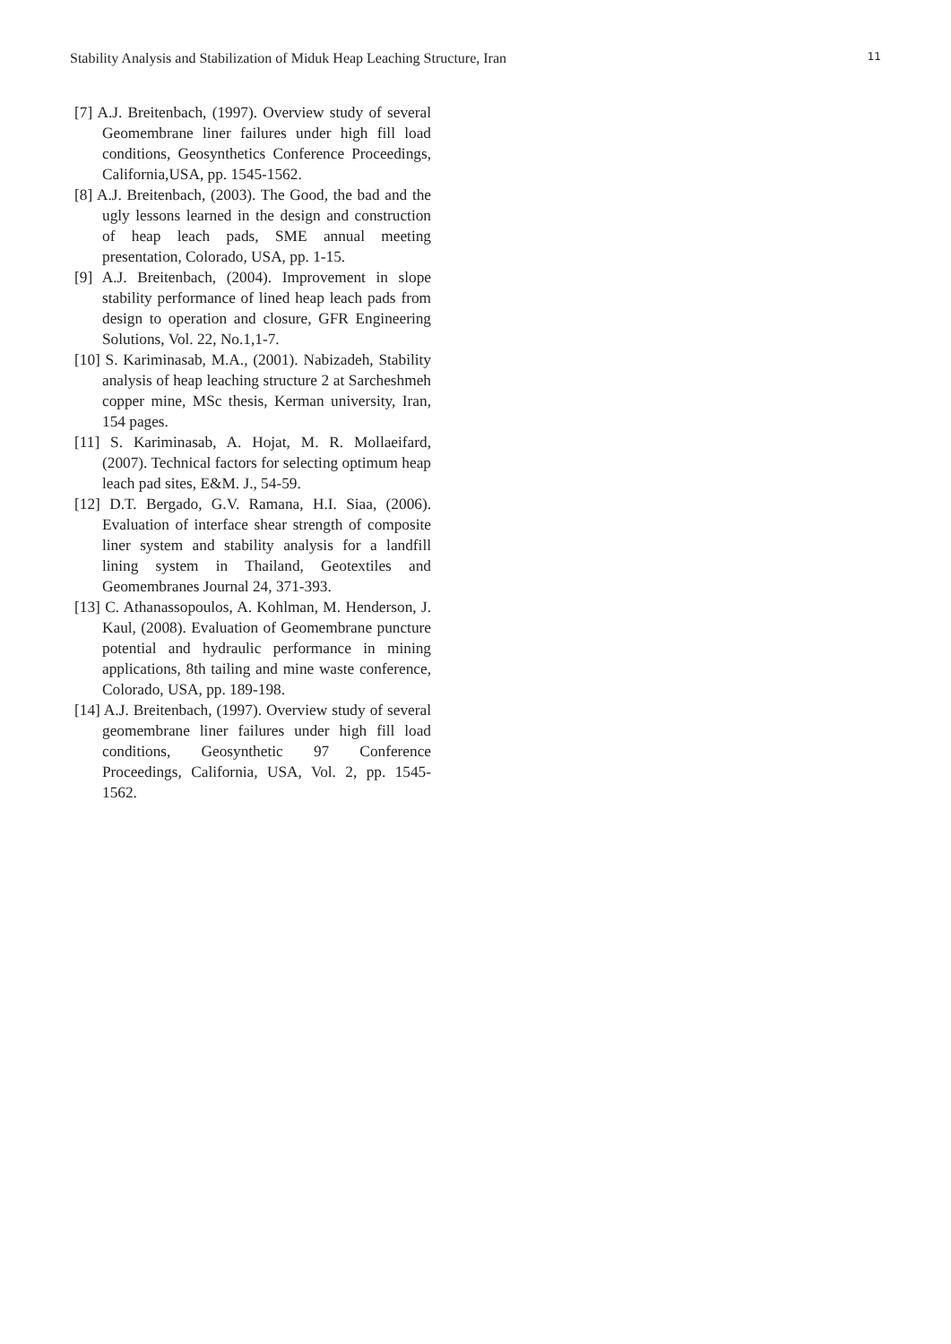Stability Analysis and Stabilization of Miduk Heap Leaching Structure, Iran 11
[7] A.J. Breitenbach, (1997). Overview study of several Geomembrane liner failures under high fill load conditions, Geosynthetics Conference Proceedings, California,USA, pp. 1545-1562.
[8] A.J. Breitenbach, (2003). The Good, the bad and the ugly lessons learned in the design and construction of heap leach pads, SME annual meeting presentation, Colorado, USA, pp. 1-15.
[9] A.J. Breitenbach, (2004). Improvement in slope stability performance of lined heap leach pads from design to operation and closure, GFR Engineering Solutions, Vol. 22, No.1,1-7.
[10] S. Kariminasab, M.A., (2001). Nabizadeh, Stability analysis of heap leaching structure 2 at Sarcheshmeh copper mine, MSc thesis, Kerman university, Iran, 154 pages.
[11] S. Kariminasab, A. Hojat, M. R. Mollaeifard, (2007). Technical factors for selecting optimum heap leach pad sites, E&M. J., 54-59.
[12] D.T. Bergado, G.V. Ramana, H.I. Siaa, (2006). Evaluation of interface shear strength of composite liner system and stability analysis for a landfill lining system in Thailand, Geotextiles and Geomembranes Journal 24, 371-393.
[13] C. Athanassopoulos, A. Kohlman, M. Henderson, J. Kaul, (2008). Evaluation of Geomembrane puncture potential and hydraulic performance in mining applications, 8th tailing and mine waste conference, Colorado, USA, pp. 189-198.
[14] A.J. Breitenbach, (1997). Overview study of several geomembrane liner failures under high fill load conditions, Geosynthetic 97 Conference Proceedings, California, USA, Vol. 2, pp. 1545-1562.